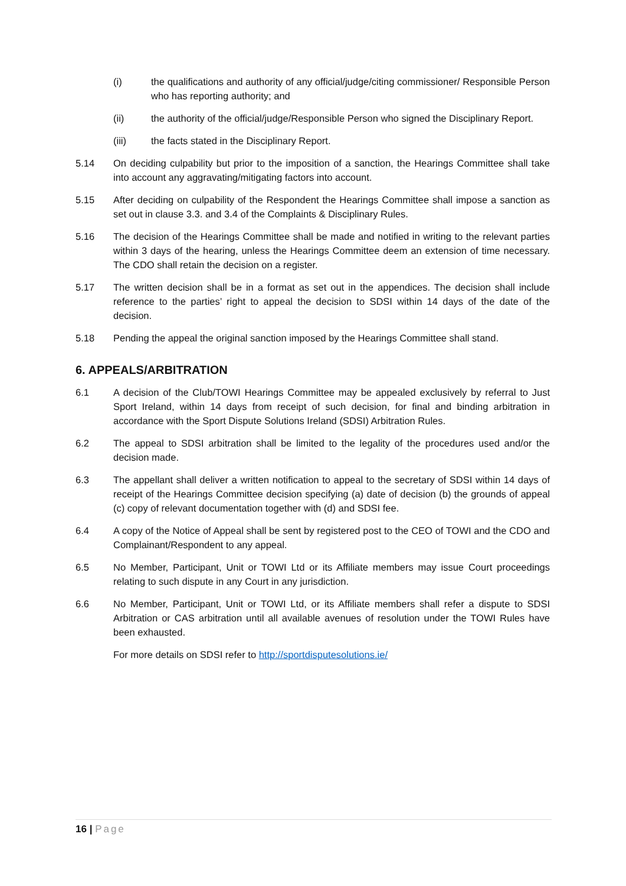(i) the qualifications and authority of any official/judge/citing commissioner/ Responsible Person who has reporting authority; and
(ii) the authority of the official/judge/Responsible Person who signed the Disciplinary Report.
(iii) the facts stated in the Disciplinary Report.
5.14 On deciding culpability but prior to the imposition of a sanction, the Hearings Committee shall take into account any aggravating/mitigating factors into account.
5.15 After deciding on culpability of the Respondent the Hearings Committee shall impose a sanction as set out in clause 3.3. and 3.4 of the Complaints & Disciplinary Rules.
5.16 The decision of the Hearings Committee shall be made and notified in writing to the relevant parties within 3 days of the hearing, unless the Hearings Committee deem an extension of time necessary. The CDO shall retain the decision on a register.
5.17 The written decision shall be in a format as set out in the appendices. The decision shall include reference to the parties’ right to appeal the decision to SDSI within 14 days of the date of the decision.
5.18 Pending the appeal the original sanction imposed by the Hearings Committee shall stand.
6. APPEALS/ARBITRATION
6.1 A decision of the Club/TOWI Hearings Committee may be appealed exclusively by referral to Just Sport Ireland, within 14 days from receipt of such decision, for final and binding arbitration in accordance with the Sport Dispute Solutions Ireland (SDSI) Arbitration Rules.
6.2 The appeal to SDSI arbitration shall be limited to the legality of the procedures used and/or the decision made.
6.3 The appellant shall deliver a written notification to appeal to the secretary of SDSI within 14 days of receipt of the Hearings Committee decision specifying (a) date of decision (b) the grounds of appeal (c) copy of relevant documentation together with (d) and SDSI fee.
6.4 A copy of the Notice of Appeal shall be sent by registered post to the CEO of TOWI and the CDO and Complainant/Respondent to any appeal.
6.5 No Member, Participant, Unit or TOWI Ltd or its Affiliate members may issue Court proceedings relating to such dispute in any Court in any jurisdiction.
6.6 No Member, Participant, Unit or TOWI Ltd, or its Affiliate members shall refer a dispute to SDSI Arbitration or CAS arbitration until all available avenues of resolution under the TOWI Rules have been exhausted.
For more details on SDSI refer to http://sportdisputesolutions.ie/
16 | Page